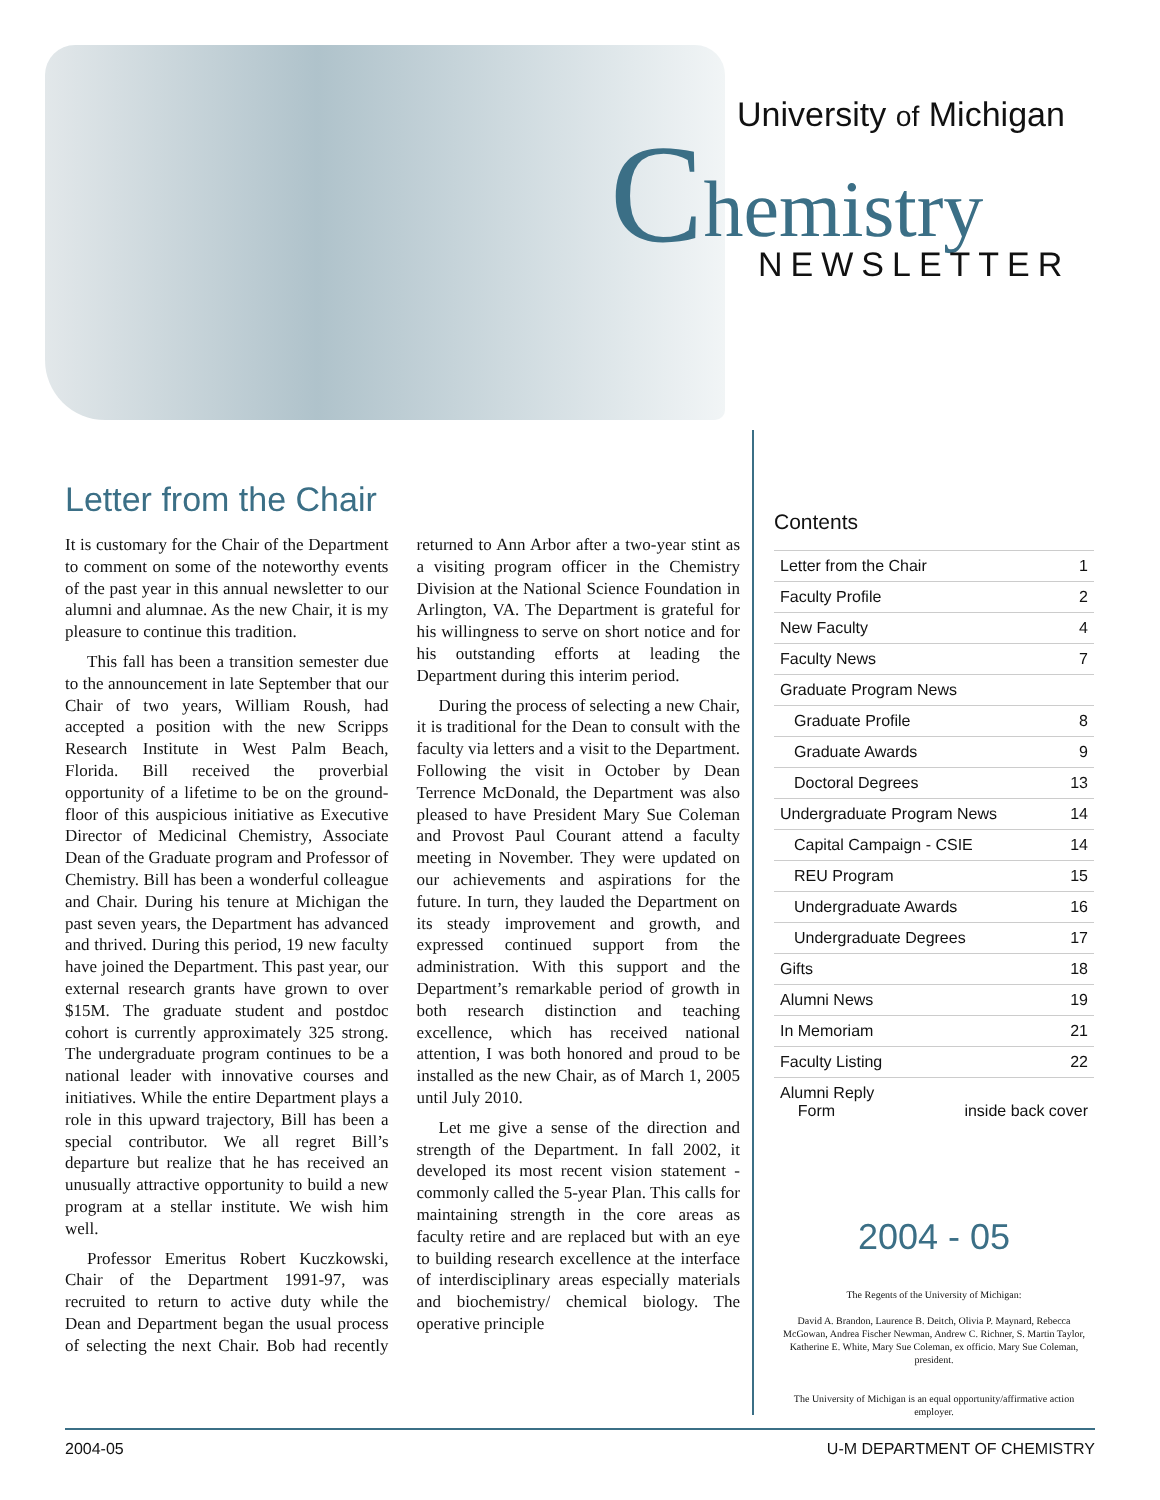University of Michigan
Chemistry
NEWSLETTER
Letter from the Chair
It is customary for the Chair of the Department to comment on some of the noteworthy events of the past year in this annual newsletter to our alumni and alumnae. As the new Chair, it is my pleasure to continue this tradition.
This fall has been a transition semester due to the announcement in late September that our Chair of two years, William Roush, had accepted a position with the new Scripps Research Institute in West Palm Beach, Florida. Bill received the proverbial opportunity of a lifetime to be on the ground-floor of this auspicious initiative as Executive Director of Medicinal Chemistry, Associate Dean of the Graduate program and Professor of Chemistry. Bill has been a wonderful colleague and Chair. During his tenure at Michigan the past seven years, the Department has advanced and thrived. During this period, 19 new faculty have joined the Department. This past year, our external research grants have grown to over $15M. The graduate student and postdoc cohort is currently approximately 325 strong. The undergraduate program continues to be a national leader with innovative courses and initiatives. While the entire Department plays a role in this upward trajectory, Bill has been a special contributor. We all regret Bill’s departure but realize that he has received an unusually attractive opportunity to build a new program at a stellar institute. We wish him well.
Professor Emeritus Robert Kuczkowski, Chair of the Department 1991-97, was recruited to return to active duty while the Dean and Department began the usual process of selecting the next Chair. Bob had recently returned to Ann Arbor after a two-year stint as a visiting program officer in the Chemistry Division at the National Science Foundation in Arlington, VA. The Department is grateful for his willingness to serve on short notice and for his outstanding efforts at leading the Department during this interim period.
During the process of selecting a new Chair, it is traditional for the Dean to consult with the faculty via letters and a visit to the Department. Following the visit in October by Dean Terrence McDonald, the Department was also pleased to have President Mary Sue Coleman and Provost Paul Courant attend a faculty meeting in November. They were updated on our achievements and aspirations for the future. In turn, they lauded the Department on its steady improvement and growth, and expressed continued support from the administration. With this support and the Department’s remarkable period of growth in both research distinction and teaching excellence, which has received national attention, I was both honored and proud to be installed as the new Chair, as of March 1, 2005 until July 2010.
Let me give a sense of the direction and strength of the Department. In fall 2002, it developed its most recent vision statement - commonly called the 5-year Plan. This calls for maintaining strength in the core areas as faculty retire and are replaced but with an eye to building research excellence at the interface of interdisciplinary areas especially materials and biochemistry/ chemical biology. The operative principle
Contents
Letter from the Chair 1
Faculty Profile 2
New Faculty 4
Faculty News 7
Graduate Program News
Graduate Profile 8
Graduate Awards 9
Doctoral Degrees 13
Undergraduate Program News 14
Capital Campaign - CSIE 14
REU Program 15
Undergraduate Awards 16
Undergraduate Degrees 17
Gifts 18
Alumni News 19
In Memoriam 21
Faculty Listing 22
Alumni Reply
Form
inside back cover
2004 - 05
The Regents of the University of Michigan:
David A. Brandon, Laurence B. Deitch, Olivia P. Maynard, Rebecca McGowan, Andrea Fischer Newman, Andrew C. Richner, S. Martin Taylor, Katherine E. White, Mary Sue Coleman, ex officio. Mary Sue Coleman, president.
The University of Michigan is an equal opportunity/affirmative action employer.
2004-05 U-M DEPARTMENT OF CHEMISTRY